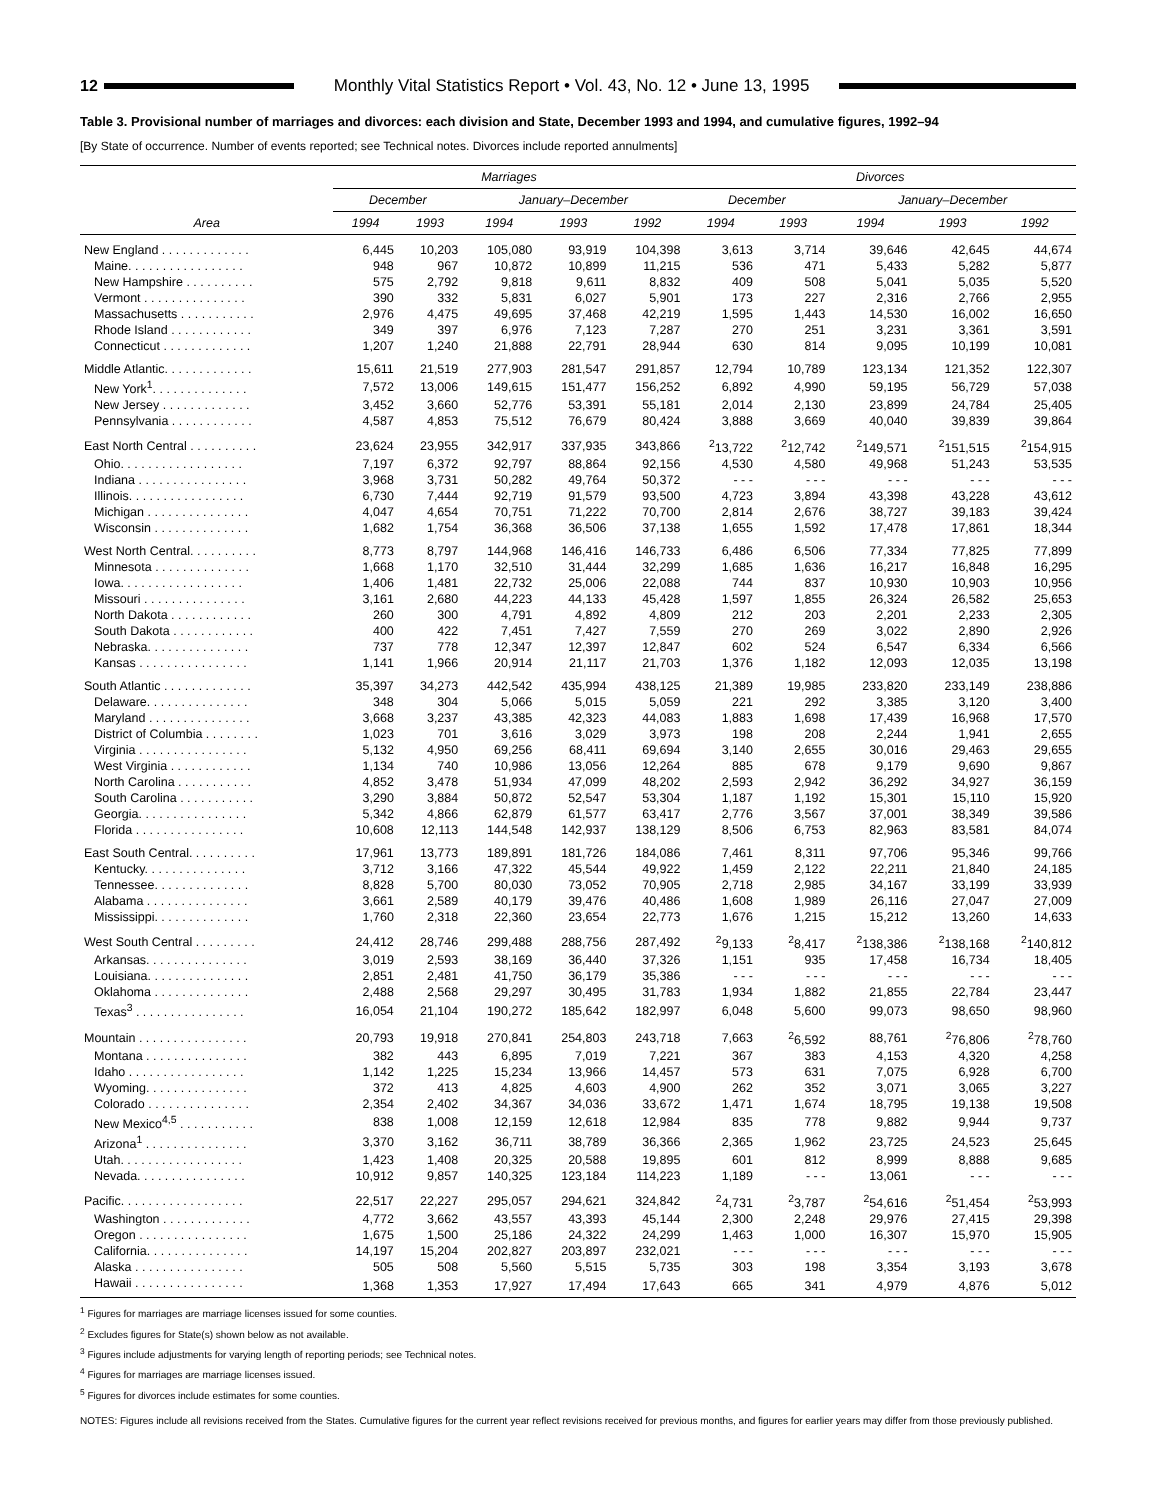12
Monthly Vital Statistics Report • Vol. 43, No. 12 • June 13, 1995
Table 3. Provisional number of marriages and divorces: each division and State, December 1993 and 1994, and cumulative figures, 1992–94
[By State of occurrence. Number of events reported; see Technical notes. Divorces include reported annulments]
| Area | Marriages | | | | | Divorces | | | | |
| --- | --- | --- | --- | --- | --- | --- | --- | --- | --- | --- |
| | December | | January–December | | | December | | January–December | | |
| | 1994 | 1993 | 1994 | 1993 | 1992 | 1994 | 1993 | 1994 | 1993 | 1992 |
| New England . . . . . . . . . . . . . | 6,445 | 10,203 | 105,080 | 93,919 | 104,398 | 3,613 | 3,714 | 39,646 | 42,645 | 44,674 |
| Maine. . . . . . . . . . . . . . . . . | 948 | 967 | 10,872 | 10,899 | 11,215 | 536 | 471 | 5,433 | 5,282 | 5,877 |
| New Hampshire . . . . . . . . . . | 575 | 2,792 | 9,818 | 9,611 | 8,832 | 409 | 508 | 5,041 | 5,035 | 5,520 |
| Vermont . . . . . . . . . . . . . . . | 390 | 332 | 5,831 | 6,027 | 5,901 | 173 | 227 | 2,316 | 2,766 | 2,955 |
| Massachusetts . . . . . . . . . . . | 2,976 | 4,475 | 49,695 | 37,468 | 42,219 | 1,595 | 1,443 | 14,530 | 16,002 | 16,650 |
| Rhode Island . . . . . . . . . . . . | 349 | 397 | 6,976 | 7,123 | 7,287 | 270 | 251 | 3,231 | 3,361 | 3,591 |
| Connecticut . . . . . . . . . . . . . | 1,207 | 1,240 | 21,888 | 22,791 | 28,944 | 630 | 814 | 9,095 | 10,199 | 10,081 |
| Middle Atlantic. . . . . . . . . . . . . | 15,611 | 21,519 | 277,903 | 281,547 | 291,857 | 12,794 | 10,789 | 123,134 | 121,352 | 122,307 |
| New York<sup>1</sup>. . . . . . . . . . . . . . | 7,572 | 13,006 | 149,615 | 151,477 | 156,252 | 6,892 | 4,990 | 59,195 | 56,729 | 57,038 |
| New Jersey . . . . . . . . . . . . . | 3,452 | 3,660 | 52,776 | 53,391 | 55,181 | 2,014 | 2,130 | 23,899 | 24,784 | 25,405 |
| Pennsylvania . . . . . . . . . . . . | 4,587 | 4,853 | 75,512 | 76,679 | 80,424 | 3,888 | 3,669 | 40,040 | 39,839 | 39,864 |
| East North Central . . . . . . . . . . | 23,624 | 23,955 | 342,917 | 337,935 | 343,866 | <sup>2</sup> 13,722 | <sup>2</sup> 12,742 | <sup>2</sup> 149,571 | <sup>2</sup> 151,515 | <sup>2</sup> 154,915 |
| Ohio. . . . . . . . . . . . . . . . . . | 7,197 | 6,372 | 92,797 | 88,864 | 92,156 | 4,530 | 4,580 | 49,968 | 51,243 | 53,535 |
| Indiana . . . . . . . . . . . . . . . . | 3,968 | 3,731 | 50,282 | 49,764 | 50,372 | - - - | - - - | - - - | - - - | - - - |
| Illinois. . . . . . . . . . . . . . . . . | 6,730 | 7,444 | 92,719 | 91,579 | 93,500 | 4,723 | 3,894 | 43,398 | 43,228 | 43,612 |
| Michigan . . . . . . . . . . . . . . . | 4,047 | 4,654 | 70,751 | 71,222 | 70,700 | 2,814 | 2,676 | 38,727 | 39,183 | 39,424 |
| Wisconsin . . . . . . . . . . . . . . | 1,682 | 1,754 | 36,368 | 36,506 | 37,138 | 1,655 | 1,592 | 17,478 | 17,861 | 18,344 |
| West North Central. . . . . . . . . . | 8,773 | 8,797 | 144,968 | 146,416 | 146,733 | 6,486 | 6,506 | 77,334 | 77,825 | 77,899 |
| Minnesota . . . . . . . . . . . . . . | 1,668 | 1,170 | 32,510 | 31,444 | 32,299 | 1,685 | 1,636 | 16,217 | 16,848 | 16,295 |
| Iowa. . . . . . . . . . . . . . . . . . | 1,406 | 1,481 | 22,732 | 25,006 | 22,088 | 744 | 837 | 10,930 | 10,903 | 10,956 |
| Missouri . . . . . . . . . . . . . . . | 3,161 | 2,680 | 44,223 | 44,133 | 45,428 | 1,597 | 1,855 | 26,324 | 26,582 | 25,653 |
| North Dakota . . . . . . . . . . . . | 260 | 300 | 4,791 | 4,892 | 4,809 | 212 | 203 | 2,201 | 2,233 | 2,305 |
| South Dakota . . . . . . . . . . . . | 400 | 422 | 7,451 | 7,427 | 7,559 | 270 | 269 | 3,022 | 2,890 | 2,926 |
| Nebraska. . . . . . . . . . . . . . . | 737 | 778 | 12,347 | 12,397 | 12,847 | 602 | 524 | 6,547 | 6,334 | 6,566 |
| Kansas . . . . . . . . . . . . . . . . | 1,141 | 1,966 | 20,914 | 21,117 | 21,703 | 1,376 | 1,182 | 12,093 | 12,035 | 13,198 |
| South Atlantic . . . . . . . . . . . . . | 35,397 | 34,273 | 442,542 | 435,994 | 438,125 | 21,389 | 19,985 | 233,820 | 233,149 | 238,886 |
| Delaware. . . . . . . . . . . . . . . | 348 | 304 | 5,066 | 5,015 | 5,059 | 221 | 292 | 3,385 | 3,120 | 3,400 |
| Maryland . . . . . . . . . . . . . . . | 3,668 | 3,237 | 43,385 | 42,323 | 44,083 | 1,883 | 1,698 | 17,439 | 16,968 | 17,570 |
| District of Columbia . . . . . . . . | 1,023 | 701 | 3,616 | 3,029 | 3,973 | 198 | 208 | 2,244 | 1,941 | 2,655 |
| Virginia . . . . . . . . . . . . . . . . | 5,132 | 4,950 | 69,256 | 68,411 | 69,694 | 3,140 | 2,655 | 30,016 | 29,463 | 29,655 |
| West Virginia . . . . . . . . . . . . | 1,134 | 740 | 10,986 | 13,056 | 12,264 | 885 | 678 | 9,179 | 9,690 | 9,867 |
| North Carolina . . . . . . . . . . . | 4,852 | 3,478 | 51,934 | 47,099 | 48,202 | 2,593 | 2,942 | 36,292 | 34,927 | 36,159 |
| South Carolina . . . . . . . . . . . | 3,290 | 3,884 | 50,872 | 52,547 | 53,304 | 1,187 | 1,192 | 15,301 | 15,110 | 15,920 |
| Georgia. . . . . . . . . . . . . . . . | 5,342 | 4,866 | 62,879 | 61,577 | 63,417 | 2,776 | 3,567 | 37,001 | 38,349 | 39,586 |
| Florida . . . . . . . . . . . . . . . . | 10,608 | 12,113 | 144,548 | 142,937 | 138,129 | 8,506 | 6,753 | 82,963 | 83,581 | 84,074 |
| East South Central. . . . . . . . . . | 17,961 | 13,773 | 189,891 | 181,726 | 184,086 | 7,461 | 8,311 | 97,706 | 95,346 | 99,766 |
| Kentucky. . . . . . . . . . . . . . . | 3,712 | 3,166 | 47,322 | 45,544 | 49,922 | 1,459 | 2,122 | 22,211 | 21,840 | 24,185 |
| Tennessee. . . . . . . . . . . . . . | 8,828 | 5,700 | 80,030 | 73,052 | 70,905 | 2,718 | 2,985 | 34,167 | 33,199 | 33,939 |
| Alabama . . . . . . . . . . . . . . . | 3,661 | 2,589 | 40,179 | 39,476 | 40,486 | 1,608 | 1,989 | 26,116 | 27,047 | 27,009 |
| Mississippi. . . . . . . . . . . . . . | 1,760 | 2,318 | 22,360 | 23,654 | 22,773 | 1,676 | 1,215 | 15,212 | 13,260 | 14,633 |
| West South Central . . . . . . . . . | 24,412 | 28,746 | 299,488 | 288,756 | 287,492 | <sup>2</sup> 9,133 | <sup>2</sup> 8,417 | <sup>2</sup> 138,386 | <sup>2</sup> 138,168 | <sup>2</sup> 140,812 |
| Arkansas. . . . . . . . . . . . . . . | 3,019 | 2,593 | 38,169 | 36,440 | 37,326 | 1,151 | 935 | 17,458 | 16,734 | 18,405 |
| Louisiana. . . . . . . . . . . . . . . | 2,851 | 2,481 | 41,750 | 36,179 | 35,386 | - - - | - - - | - - - | - - - | - - - |
| Oklahoma . . . . . . . . . . . . . . | 2,488 | 2,568 | 29,297 | 30,495 | 31,783 | 1,934 | 1,882 | 21,855 | 22,784 | 23,447 |
| Texas<sup>3</sup> . . . . . . . . . . . . . . . . | 16,054 | 21,104 | 190,272 | 185,642 | 182,997 | 6,048 | 5,600 | 99,073 | 98,650 | 98,960 |
| Mountain . . . . . . . . . . . . . . . . | 20,793 | 19,918 | 270,841 | 254,803 | 243,718 | 7,663 | <sup>2</sup> 6,592 | 88,761 | <sup>2</sup> 76,806 | <sup>2</sup> 78,760 |
| Montana . . . . . . . . . . . . . . . | 382 | 443 | 6,895 | 7,019 | 7,221 | 367 | 383 | 4,153 | 4,320 | 4,258 |
| Idaho . . . . . . . . . . . . . . . . . | 1,142 | 1,225 | 15,234 | 13,966 | 14,457 | 573 | 631 | 7,075 | 6,928 | 6,700 |
| Wyoming. . . . . . . . . . . . . . . | 372 | 413 | 4,825 | 4,603 | 4,900 | 262 | 352 | 3,071 | 3,065 | 3,227 |
| Colorado . . . . . . . . . . . . . . . | 2,354 | 2,402 | 34,367 | 34,036 | 33,672 | 1,471 | 1,674 | 18,795 | 19,138 | 19,508 |
| New Mexico<sup>4,5</sup> . . . . . . . . . . . | 838 | 1,008 | 12,159 | 12,618 | 12,984 | 835 | 778 | 9,882 | 9,944 | 9,737 |
| Arizona<sup>1</sup> . . . . . . . . . . . . . . . | 3,370 | 3,162 | 36,711 | 38,789 | 36,366 | 2,365 | 1,962 | 23,725 | 24,523 | 25,645 |
| Utah. . . . . . . . . . . . . . . . . . | 1,423 | 1,408 | 20,325 | 20,588 | 19,895 | 601 | 812 | 8,999 | 8,888 | 9,685 |
| Nevada. . . . . . . . . . . . . . . . | 10,912 | 9,857 | 140,325 | 123,184 | 114,223 | 1,189 | - - - | 13,061 | - - - | - - - |
| Pacific. . . . . . . . . . . . . . . . . . | 22,517 | 22,227 | 295,057 | 294,621 | 324,842 | <sup>2</sup> 4,731 | <sup>2</sup> 3,787 | <sup>2</sup> 54,616 | <sup>2</sup> 51,454 | <sup>2</sup> 53,993 |
| Washington . . . . . . . . . . . . . | 4,772 | 3,662 | 43,557 | 43,393 | 45,144 | 2,300 | 2,248 | 29,976 | 27,415 | 29,398 |
| Oregon . . . . . . . . . . . . . . . . | 1,675 | 1,500 | 25,186 | 24,322 | 24,299 | 1,463 | 1,000 | 16,307 | 15,970 | 15,905 |
| California. . . . . . . . . . . . . . . | 14,197 | 15,204 | 202,827 | 203,897 | 232,021 | - - - | - - - | - - - | - - - | - - - |
| Alaska . . . . . . . . . . . . . . . . | 505 | 508 | 5,560 | 5,515 | 5,735 | 303 | 198 | 3,354 | 3,193 | 3,678 |
| Hawaii . . . . . . . . . . . . . . . . | 1,368 | 1,353 | 17,927 | 17,494 | 17,643 | 665 | 341 | 4,979 | 4,876 | 5,012 |
<sup>1</sup> Figures for marriages are marriage licenses issued for some counties.
<sup>2</sup> Excludes figures for State(s) shown below as not available.
<sup>3</sup> Figures include adjustments for varying length of reporting periods; see Technical notes.
<sup>4</sup> Figures for marriages are marriage licenses issued.
<sup>5</sup> Figures for divorces include estimates for some counties.
NOTES: Figures include all revisions received from the States. Cumulative figures for the current year reflect revisions received for previous months, and figures for earlier years may differ from those previously published.